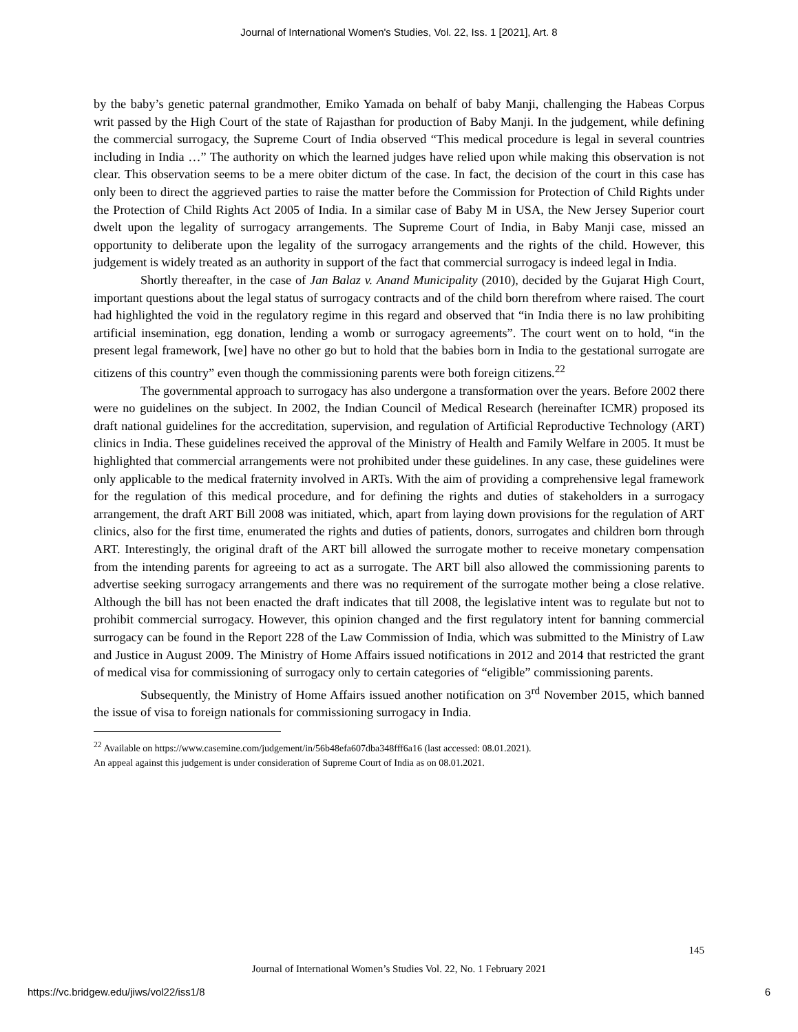Journal of International Women's Studies, Vol. 22, Iss. 1 [2021], Art. 8
by the baby’s genetic paternal grandmother, Emiko Yamada on behalf of baby Manji, challenging the Habeas Corpus writ passed by the High Court of the state of Rajasthan for production of Baby Manji. In the judgement, while defining the commercial surrogacy, the Supreme Court of India observed “This medical procedure is legal in several countries including in India …” The authority on which the learned judges have relied upon while making this observation is not clear. This observation seems to be a mere obiter dictum of the case. In fact, the decision of the court in this case has only been to direct the aggrieved parties to raise the matter before the Commission for Protection of Child Rights under the Protection of Child Rights Act 2005 of India. In a similar case of Baby M in USA, the New Jersey Superior court dwelt upon the legality of surrogacy arrangements. The Supreme Court of India, in Baby Manji case, missed an opportunity to deliberate upon the legality of the surrogacy arrangements and the rights of the child. However, this judgement is widely treated as an authority in support of the fact that commercial surrogacy is indeed legal in India.
Shortly thereafter, in the case of Jan Balaz v. Anand Municipality (2010), decided by the Gujarat High Court, important questions about the legal status of surrogacy contracts and of the child born therefrom where raised. The court had highlighted the void in the regulatory regime in this regard and observed that “in India there is no law prohibiting artificial insemination, egg donation, lending a womb or surrogacy agreements”. The court went on to hold, “in the present legal framework, [we] have no other go but to hold that the babies born in India to the gestational surrogate are citizens of this country” even though the commissioning parents were both foreign citizens.<sup>22</sup>
The governmental approach to surrogacy has also undergone a transformation over the years. Before 2002 there were no guidelines on the subject. In 2002, the Indian Council of Medical Research (hereinafter ICMR) proposed its draft national guidelines for the accreditation, supervision, and regulation of Artificial Reproductive Technology (ART) clinics in India. These guidelines received the approval of the Ministry of Health and Family Welfare in 2005. It must be highlighted that commercial arrangements were not prohibited under these guidelines. In any case, these guidelines were only applicable to the medical fraternity involved in ARTs. With the aim of providing a comprehensive legal framework for the regulation of this medical procedure, and for defining the rights and duties of stakeholders in a surrogacy arrangement, the draft ART Bill 2008 was initiated, which, apart from laying down provisions for the regulation of ART clinics, also for the first time, enumerated the rights and duties of patients, donors, surrogates and children born through ART. Interestingly, the original draft of the ART bill allowed the surrogate mother to receive monetary compensation from the intending parents for agreeing to act as a surrogate. The ART bill also allowed the commissioning parents to advertise seeking surrogacy arrangements and there was no requirement of the surrogate mother being a close relative. Although the bill has not been enacted the draft indicates that till 2008, the legislative intent was to regulate but not to prohibit commercial surrogacy. However, this opinion changed and the first regulatory intent for banning commercial surrogacy can be found in the Report 228 of the Law Commission of India, which was submitted to the Ministry of Law and Justice in August 2009. The Ministry of Home Affairs issued notifications in 2012 and 2014 that restricted the grant of medical visa for commissioning of surrogacy only to certain categories of “eligible” commissioning parents.
Subsequently, the Ministry of Home Affairs issued another notification on 3<sup>rd</sup> November 2015, which banned the issue of visa to foreign nationals for commissioning surrogacy in India.
<sup>22</sup> Available on https://www.casemine.com/judgement/in/56b48efa607dba348fff6a16 (last accessed: 08.01.2021).
An appeal against this judgement is under consideration of Supreme Court of India as on 08.01.2021.
145
Journal of International Women’s Studies Vol. 22, No. 1 February 2021
https://vc.bridgew.edu/jiws/vol22/iss1/8
6